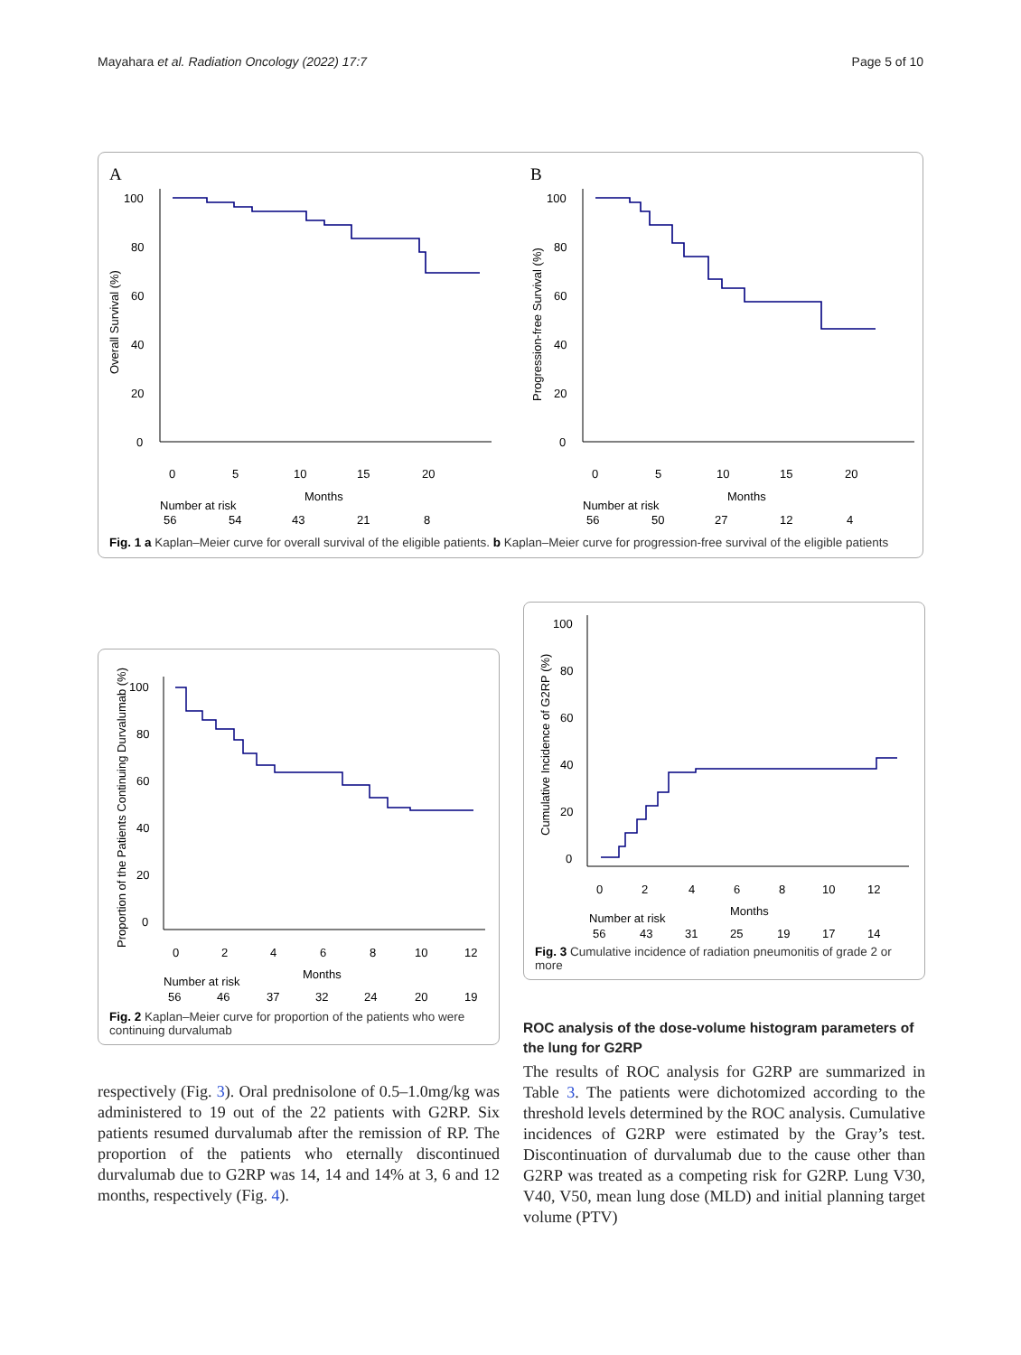Mayahara et al. Radiation Oncology (2022) 17:7 Page 5 of 10
A
B
100
80
60
40
20
0
Overall Survival (%)
100
80
60
40
20
0
Progression-free Survival (%)
0
5
10
15
20
0
5
10
15
20
Months
Months
Number at risk
Number at risk
56
54
43
21
8
56
50
27
12
4
Fig. 1 a Kaplan–Meier curve for overall survival of the eligible patients. b Kaplan–Meier curve for progression-free survival of the eligible patients
Proportion of the Patients Continuing Durvalumab (%)
100
80
60
40
20
0
0
2
4
6
8
10
12
Months
Number at risk
56
46
37
32
24
20
19
Fig. 2 Kaplan–Meier curve for proportion of the patients who were continuing durvalumab
respectively (Fig. 3). Oral prednisolone of 0.5–1.0mg/kg was administered to 19 out of the 22 patients with G2RP. Six patients resumed durvalumab after the remission of RP. The proportion of the patients who eternally discontinued durvalumab due to G2RP was 14, 14 and 14% at 3, 6 and 12 months, respectively (Fig. 4).
Cumulative Incidence of G2RP (%)
100
80
60
40
20
0
0
2
4
6
8
10
12
Months
Number at risk
56
43
31
25
19
17
14
Fig. 3 Cumulative incidence of radiation pneumonitis of grade 2 or more
ROC analysis of the dose-volume histogram parameters of the lung for G2RP
The results of ROC analysis for G2RP are summarized in Table 3. The patients were dichotomized according to the threshold levels determined by the ROC analysis. Cumulative incidences of G2RP were estimated by the Gray’s test. Discontinuation of durvalumab due to the cause other than G2RP was treated as a competing risk for G2RP. Lung V30, V40, V50, mean lung dose (MLD) and initial planning target volume (PTV)